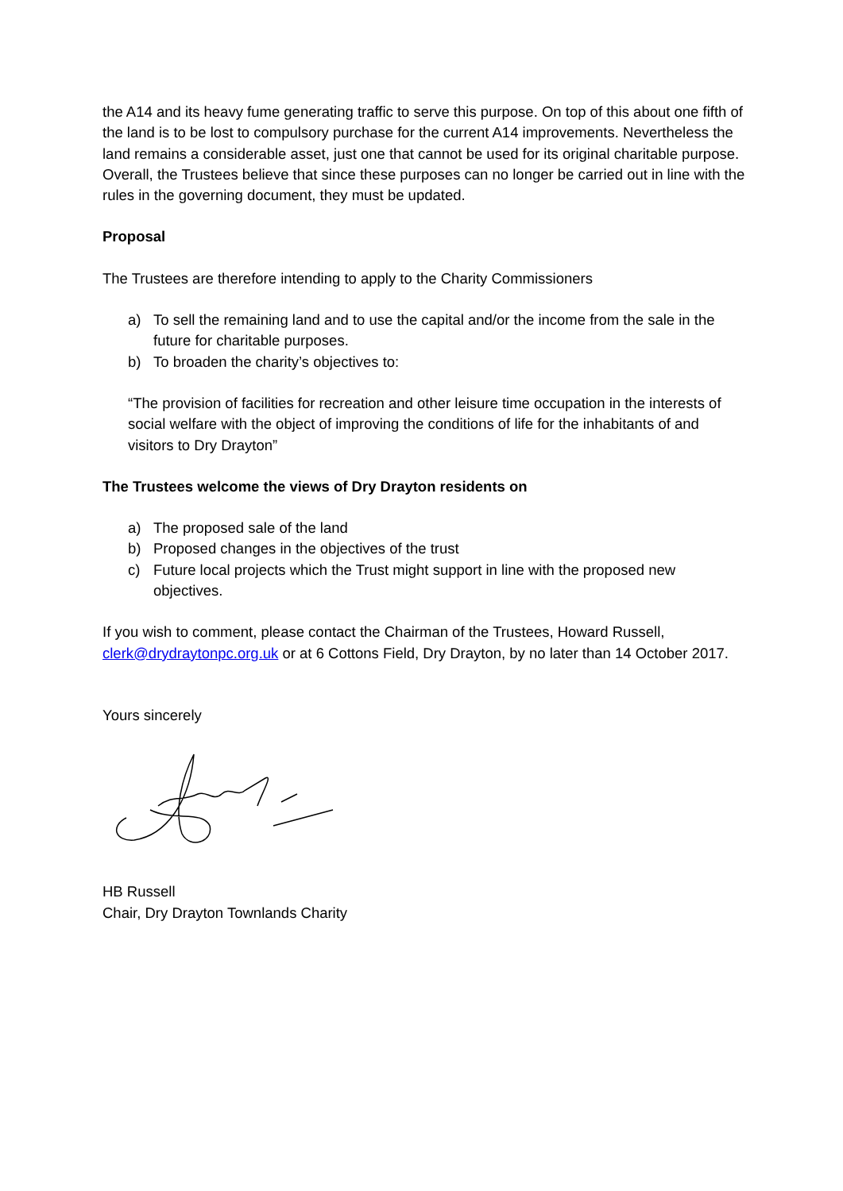the A14 and its heavy fume generating traffic to serve this purpose. On top of this about one fifth of the land is to be lost to compulsory purchase for the current A14 improvements. Nevertheless the land remains a considerable asset, just one that cannot be used for its original charitable purpose. Overall, the Trustees believe that since these purposes can no longer be carried out in line with the rules in the governing document, they must be updated.
Proposal
The Trustees are therefore intending to apply to the Charity Commissioners
a) To sell the remaining land and to use the capital and/or the income from the sale in the future for charitable purposes.
b) To broaden the charity’s objectives to:
“The provision of facilities for recreation and other leisure time occupation in the interests of social welfare with the object of improving the conditions of life for the inhabitants of and visitors to Dry Drayton”
The Trustees welcome the views of Dry Drayton residents on
a) The proposed sale of the land
b) Proposed changes in the objectives of the trust
c) Future local projects which the Trust might support in line with the proposed new objectives.
If you wish to comment, please contact the Chairman of the Trustees, Howard Russell, clerk@drydraytonpc.org.uk or at 6 Cottons Field, Dry Drayton, by no later than 14 October 2017.
Yours sincerely
HB Russell
Chair, Dry Drayton Townlands Charity